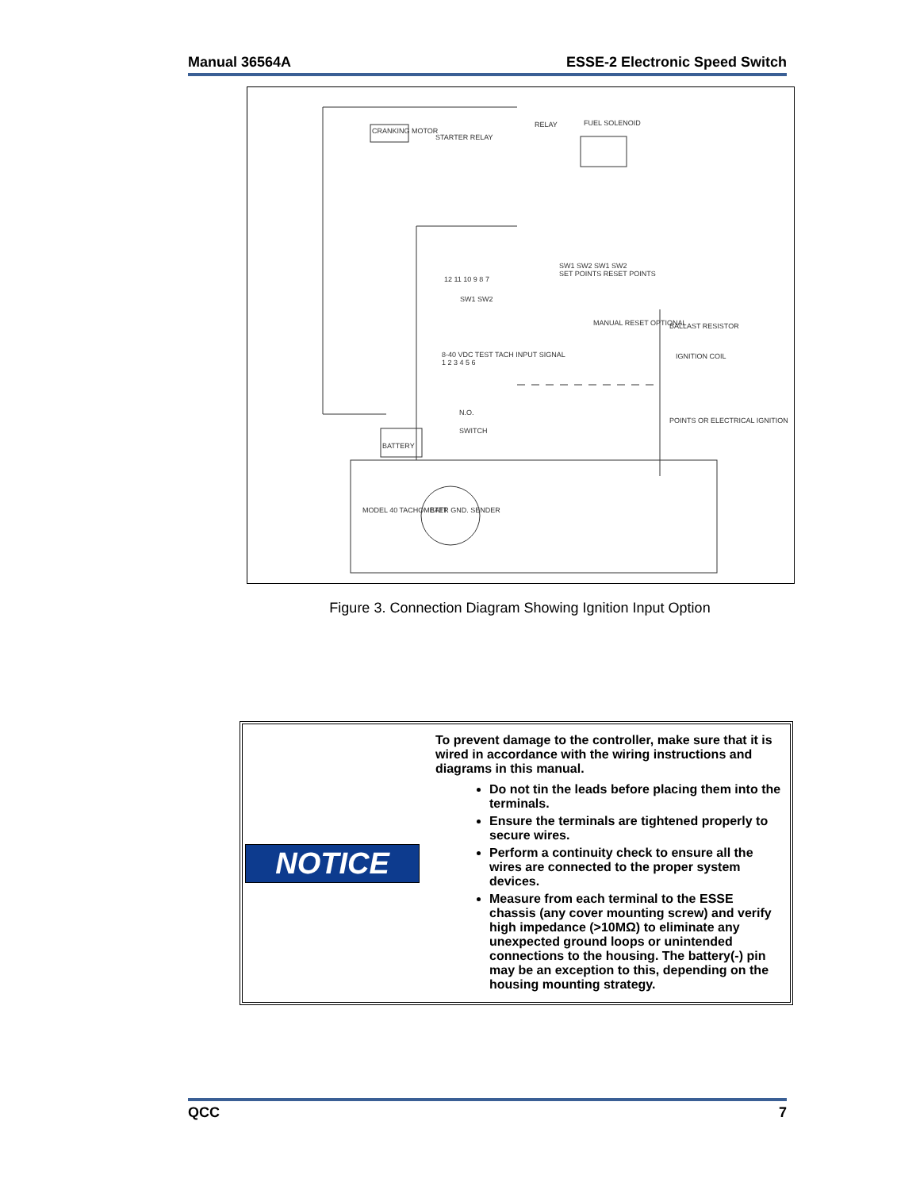Manual 36564A ESSE-2 Electronic Speed Switch
CRANKING MOTOR
STARTER RELAY
RELAY FUEL SOLENOID
SW1 SW2 SW1 SW2
SET POINTS RESET POINTS
12 11 10 9 8 7
SW1 SW2
MANUAL RESET OPTIONAL BALLAST RESISTOR
IGNITION COIL
8-40 VDC TEST TACH INPUT SIGNAL
1 2 3 4 5 6
N.O.
SWITCH
POINTS OR ELECTRICAL IGNITION
BATTERY
MODEL 40 TACHOMETER BATT. GND. SENDER
Figure 3. Connection Diagram Showing Ignition Input Option
NOTICE
To prevent damage to the controller, make sure that it is wired in accordance with the wiring instructions and diagrams in this manual.
Do not tin the leads before placing them into the terminals.
Ensure the terminals are tightened properly to secure wires.
Perform a continuity check to ensure all the wires are connected to the proper system devices.
Measure from each terminal to the ESSE chassis (any cover mounting screw) and verify high impedance (>10MΩ) to eliminate any unexpected ground loops or unintended connections to the housing. The battery(-) pin may be an exception to this, depending on the housing mounting strategy.
QCC 7